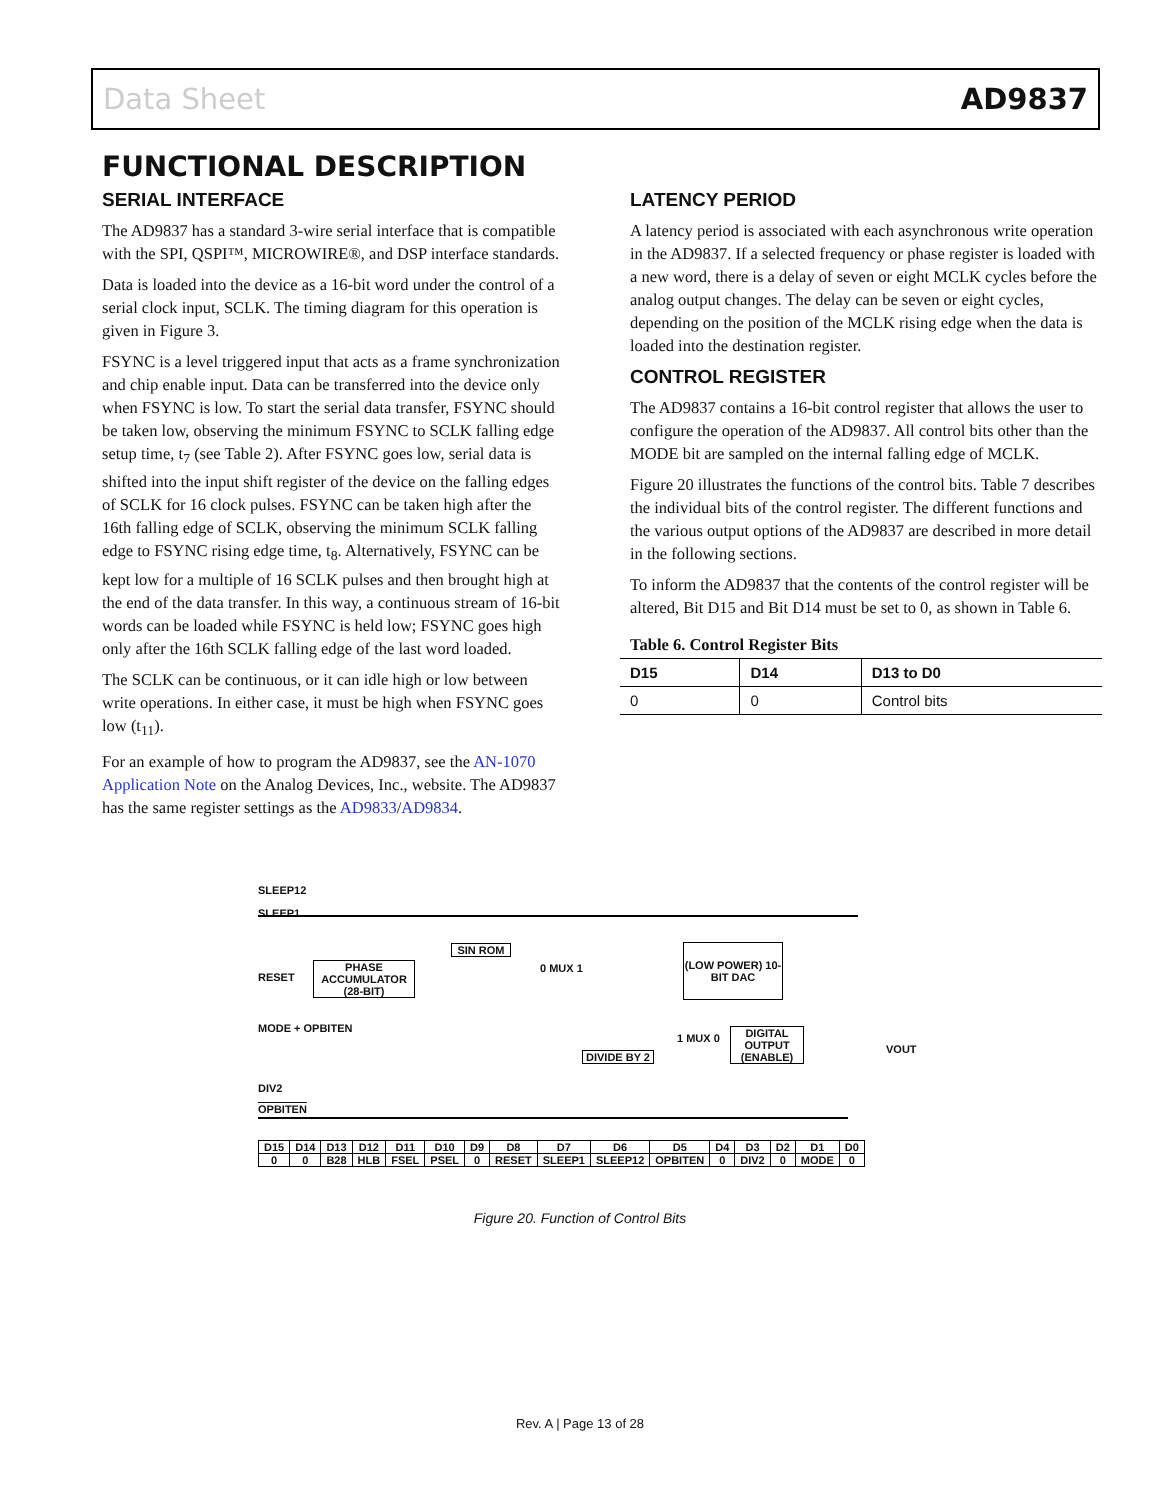Data Sheet AD9837
FUNCTIONAL DESCRIPTION
SERIAL INTERFACE
The AD9837 has a standard 3-wire serial interface that is compatible with the SPI, QSPI™, MICROWIRE®, and DSP interface standards.
Data is loaded into the device as a 16-bit word under the control of a serial clock input, SCLK. The timing diagram for this operation is given in Figure 3.
FSYNC is a level triggered input that acts as a frame synchronization and chip enable input. Data can be transferred into the device only when FSYNC is low. To start the serial data transfer, FSYNC should be taken low, observing the minimum FSYNC to SCLK falling edge setup time, t<sub>7</sub> (see Table 2). After FSYNC goes low, serial data is shifted into the input shift register of the device on the falling edges of SCLK for 16 clock pulses. FSYNC can be taken high after the 16th falling edge of SCLK, observing the minimum SCLK falling edge to FSYNC rising edge time, t<sub>8</sub>. Alternatively, FSYNC can be kept low for a multiple of 16 SCLK pulses and then brought high at the end of the data transfer. In this way, a continuous stream of 16-bit words can be loaded while FSYNC is held low; FSYNC goes high only after the 16th SCLK falling edge of the last word loaded.
The SCLK can be continuous, or it can idle high or low between write operations. In either case, it must be high when FSYNC goes low (t<sub>11</sub>).
For an example of how to program the AD9837, see the AN-1070 Application Note on the Analog Devices, Inc., website. The AD9837 has the same register settings as the AD9833/AD9834.
LATENCY PERIOD
A latency period is associated with each asynchronous write operation in the AD9837. If a selected frequency or phase register is loaded with a new word, there is a delay of seven or eight MCLK cycles before the analog output changes. The delay can be seven or eight cycles, depending on the position of the MCLK rising edge when the data is loaded into the destination register.
CONTROL REGISTER
The AD9837 contains a 16-bit control register that allows the user to configure the operation of the AD9837. All control bits other than the MODE bit are sampled on the internal falling edge of MCLK.
Figure 20 illustrates the functions of the control bits. Table 7 describes the individual bits of the control register. The different functions and the various output options of the AD9837 are described in more detail in the following sections.
To inform the AD9837 that the contents of the control register will be altered, Bit D15 and Bit D14 must be set to 0, as shown in Table 6.
Table 6. Control Register Bits
| D15 | D14 | D13 to D0 |
| --- | --- | --- |
| 0 | 0 | Control bits |
SLEEP12
SLEEP1
RESET
PHASE ACCUMULATOR (28-BIT)
SIN ROM
0 MUX 1
(LOW POWER) 10-BIT DAC
MODE + OPBITEN
DIVIDE BY 2
1 MUX 0
DIGITAL OUTPUT (ENABLE)
VOUT
DIV2
OPBITEN
| D15 | D14 | D13 | D12 | D11 | D10 | D9 | D8 | D7 | D6 | D5 | D4 | D3 | D2 | D1 | D0 |
| 0 | 0 | B28 | HLB | FSEL | PSEL | 0 | RESET | SLEEP1 | SLEEP12 | OPBITEN | 0 | DIV2 | 0 | MODE | 0 |
Figure 20. Function of Control Bits
Rev. A | Page 13 of 28